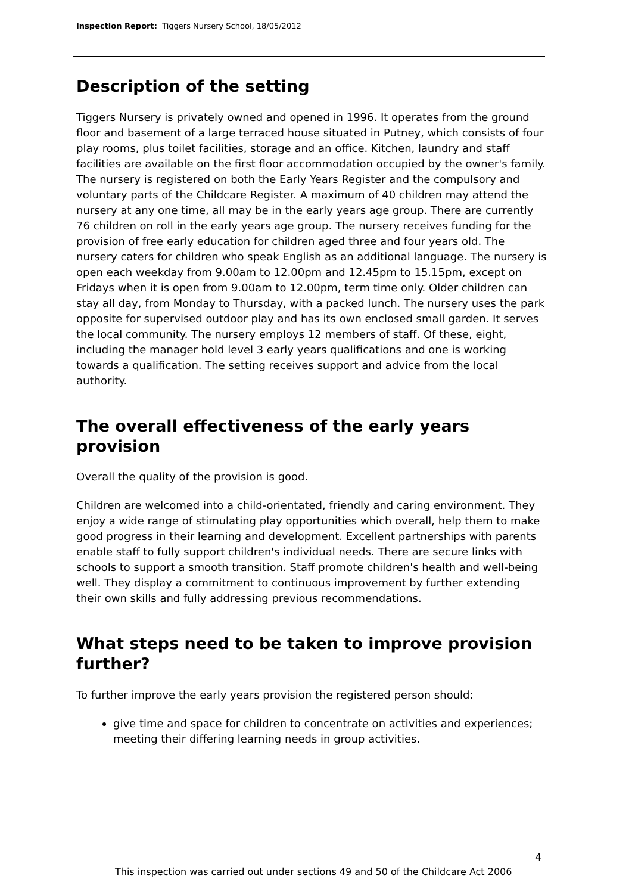Inspection Report: Tiggers Nursery School, 18/05/2012
Description of the setting
Tiggers Nursery is privately owned and opened in 1996. It operates from the ground floor and basement of a large terraced house situated in Putney, which consists of four play rooms, plus toilet facilities, storage and an office. Kitchen, laundry and staff facilities are available on the first floor accommodation occupied by the owner's family. The nursery is registered on both the Early Years Register and the compulsory and voluntary parts of the Childcare Register. A maximum of 40 children may attend the nursery at any one time, all may be in the early years age group. There are currently 76 children on roll in the early years age group. The nursery receives funding for the provision of free early education for children aged three and four years old. The nursery caters for children who speak English as an additional language. The nursery is open each weekday from 9.00am to 12.00pm and 12.45pm to 15.15pm, except on Fridays when it is open from 9.00am to 12.00pm, term time only. Older children can stay all day, from Monday to Thursday, with a packed lunch. The nursery uses the park opposite for supervised outdoor play and has its own enclosed small garden. It serves the local community. The nursery employs 12 members of staff. Of these, eight, including the manager hold level 3 early years qualifications and one is working towards a qualification. The setting receives support and advice from the local authority.
The overall effectiveness of the early years provision
Overall the quality of the provision is good.
Children are welcomed into a child-orientated, friendly and caring environment. They enjoy a wide range of stimulating play opportunities which overall, help them to make good progress in their learning and development. Excellent partnerships with parents enable staff to fully support children's individual needs. There are secure links with schools to support a smooth transition. Staff promote children's health and well-being well. They display a commitment to continuous improvement by further extending their own skills and fully addressing previous recommendations.
What steps need to be taken to improve provision further?
To further improve the early years provision the registered person should:
give time and space for children to concentrate on activities and experiences; meeting their differing learning needs in group activities.
4
This inspection was carried out under sections 49 and 50 of the Childcare Act 2006